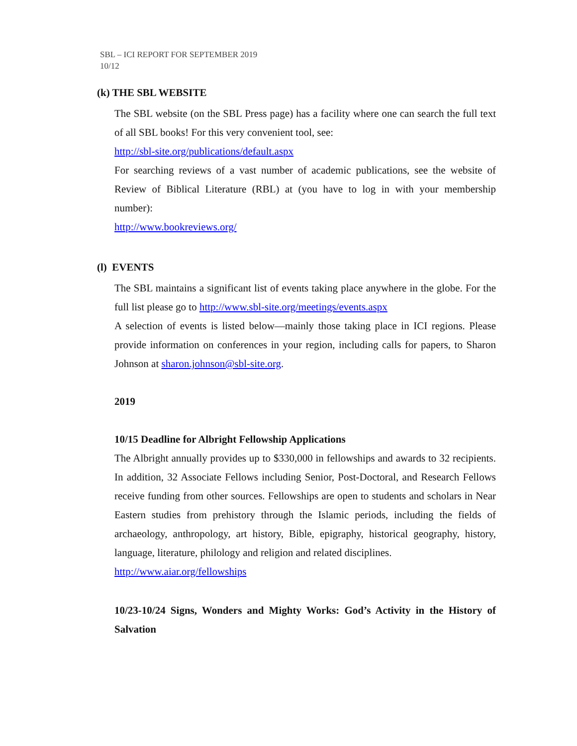SBL – ICI REPORT FOR SEPTEMBER 2019
10/12
(k) THE SBL WEBSITE
The SBL website (on the SBL Press page) has a facility where one can search the full text of all SBL books! For this very convenient tool, see:
http://sbl-site.org/publications/default.aspx
For searching reviews of a vast number of academic publications, see the website of Review of Biblical Literature (RBL) at (you have to log in with your membership number):
http://www.bookreviews.org/
(l) EVENTS
The SBL maintains a significant list of events taking place anywhere in the globe. For the full list please go to http://www.sbl-site.org/meetings/events.aspx
A selection of events is listed below—mainly those taking place in ICI regions. Please provide information on conferences in your region, including calls for papers, to Sharon Johnson at sharon.johnson@sbl-site.org.
2019
10/15 Deadline for Albright Fellowship Applications
The Albright annually provides up to $330,000 in fellowships and awards to 32 recipients. In addition, 32 Associate Fellows including Senior, Post-Doctoral, and Research Fellows receive funding from other sources. Fellowships are open to students and scholars in Near Eastern studies from prehistory through the Islamic periods, including the fields of archaeology, anthropology, art history, Bible, epigraphy, historical geography, history, language, literature, philology and religion and related disciplines.
http://www.aiar.org/fellowships
10/23-10/24 Signs, Wonders and Mighty Works: God’s Activity in the History of Salvation